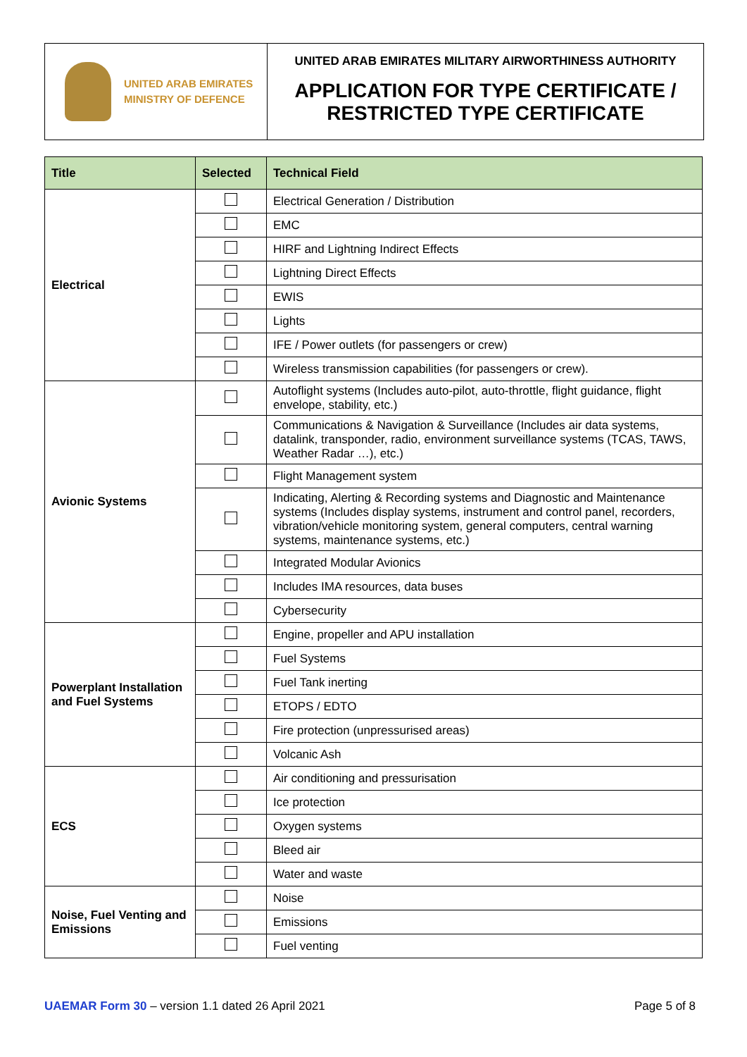UNITED ARAB EMIRATES
MINISTRY OF DEFENCE
UNITED ARAB EMIRATES MILITARY AIRWORTHINESS AUTHORITY
APPLICATION FOR TYPE CERTIFICATE /
RESTRICTED TYPE CERTIFICATE
| Title | Selected | Technical Field |
| --- | --- | --- |
| Electrical | | Electrical Generation / Distribution |
| | | EMC |
| | | HIRF and Lightning Indirect Effects |
| | | Lightning Direct Effects |
| | | EWIS |
| | | Lights |
| | | IFE / Power outlets (for passengers or crew) |
| | | Wireless transmission capabilities (for passengers or crew). |
| Avionic Systems | | Autoflight systems (Includes auto-pilot, auto-throttle, flight guidance, flight envelope, stability, etc.) |
| | | Communications & Navigation & Surveillance (Includes air data systems, datalink, transponder, radio, environment surveillance systems (TCAS, TAWS, Weather Radar …), etc.) |
| | | Flight Management system |
| | | Indicating, Alerting & Recording systems and Diagnostic and Maintenance systems (Includes display systems, instrument and control panel, recorders, vibration/vehicle monitoring system, general computers, central warning systems, maintenance systems, etc.) |
| | | Integrated Modular Avionics |
| | | Includes IMA resources, data buses |
| | | Cybersecurity |
| Powerplant Installation and Fuel Systems | | Engine, propeller and APU installation |
| | | Fuel Systems |
| | | Fuel Tank inerting |
| | | ETOPS / EDTO |
| | | Fire protection (unpressurised areas) |
| | | Volcanic Ash |
| ECS | | Air conditioning and pressurisation |
| | | Ice protection |
| | | Oxygen systems |
| | | Bleed air |
| | | Water and waste |
| Noise, Fuel Venting and Emissions | | Noise |
| | | Emissions |
| | | Fuel venting |
UAEMAR Form 30 – version 1.1 dated 26 April 2021
Page 5 of 8